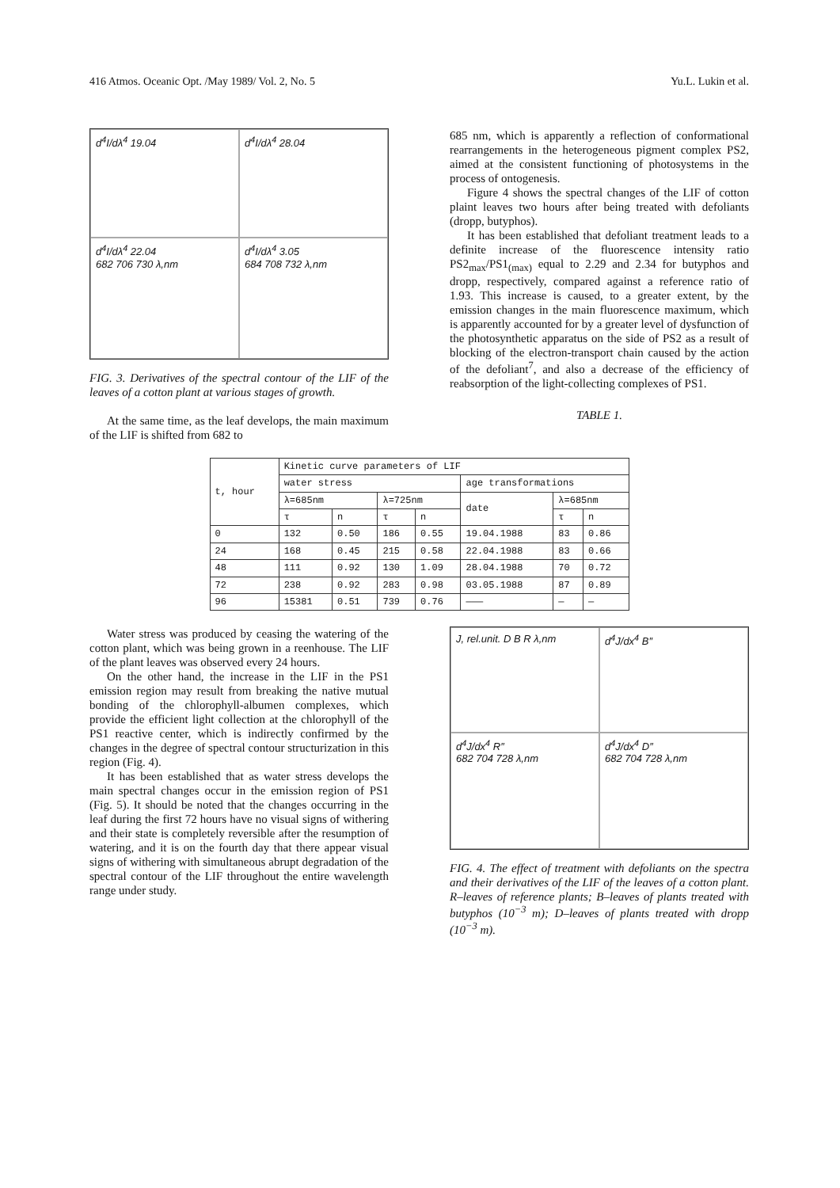416 Atmos. Oceanic Opt. /May 1989/ Vol. 2, No. 5 Yu.L. Lukin et al.
d<sup>4</sup>I/dλ<sup>4</sup> 19.04
d<sup>4</sup>I/dλ<sup>4</sup> 28.04
d<sup>4</sup>I/dλ<sup>4</sup> 22.04
682 706 730 λ,nm
d<sup>4</sup>I/dλ<sup>4</sup> 3.05
684 708 732 λ,nm
FIG. 3. Derivatives of the spectral contour of the LIF of the leaves of a cotton plant at various stages of growth.
At the same time, as the leaf develops, the main maximum of the LIF is shifted from 682 to
685 nm, which is apparently a reflection of conformational rearrangements in the heterogeneous pigment complex PS2, aimed at the consistent functioning of photosystems in the process of ontogenesis.
Figure 4 shows the spectral changes of the LIF of cotton plaint leaves two hours after being treated with defoliants (dropp, butyphos).
It has been established that defoliant treatment leads to a definite increase of the fluorescence intensity ratio PS2<sub>max</sub>/PS1<sub>(max)</sub> equal to 2.29 and 2.34 for butyphos and dropp, respectively, compared against a reference ratio of 1.93. This increase is caused, to a greater extent, by the emission changes in the main fluorescence maximum, which is apparently accounted for by a greater level of dysfunction of the photosynthetic apparatus on the side of PS2 as a result of blocking of the electron-transport chain caused by the action of the defoliant<sup>7</sup>, and also a decrease of the efficiency of reabsorption of the light-collecting complexes of PS1.
TABLE 1.
| t, hour | Kinetic curve parameters of LIF | | | | | | |
| --- | --- | --- | --- | --- | --- | --- | --- |
| | water stress | | | | age transformations | | |
| | λ=685nm | | λ=725nm | | date | λ=685nm | |
| | τ | n | τ | n | | τ | n |
| 0 | 132 | 0.50 | 186 | 0.55 | 19.04.1988 | 83 | 0.86 |
| 24 | 168 | 0.45 | 215 | 0.58 | 22.04.1988 | 83 | 0.66 |
| 48 | 111 | 0.92 | 130 | 1.09 | 28.04.1988 | 70 | 0.72 |
| 72 | 238 | 0.92 | 283 | 0.98 | 03.05.1988 | 87 | 0.89 |
| 96 | 15381 | 0.51 | 739 | 0.76 | ——— | — | — |
Water stress was produced by ceasing the watering of the cotton plant, which was being grown in a reenhouse. The LIF of the plant leaves was observed every 24 hours.
On the other hand, the increase in the LIF in the PS1 emission region may result from breaking the native mutual bonding of the chlorophyll-albumen complexes, which provide the efficient light collection at the chlorophyll of the PS1 reactive center, which is indirectly confirmed by the changes in the degree of spectral contour structurization in this region (Fig. 4).
It has been established that as water stress develops the main spectral changes occur in the emission region of PS1 (Fig. 5). It should be noted that the changes occurring in the leaf during the first 72 hours have no visual signs of withering and their state is completely reversible after the resumption of watering, and it is on the fourth day that there appear visual signs of withering with simultaneous abrupt degradation of the spectral contour of the LIF throughout the entire wavelength range under study.
J, rel.unit. D B R λ,nm
d<sup>4</sup>J/dx<sup>4</sup> B″
d<sup>4</sup>J/dx<sup>4</sup> R″
682 704 728 λ,nm
d<sup>4</sup>J/dx<sup>4</sup> D″
682 704 728 λ,nm
FIG. 4. The effect of treatment with defoliants on the spectra and their derivatives of the LIF of the leaves of a cotton plant. R–leaves of reference plants; B–leaves of plants treated with butyphos (10<sup>−3</sup> m); D–leaves of plants treated with dropp (10<sup>−3</sup> m).